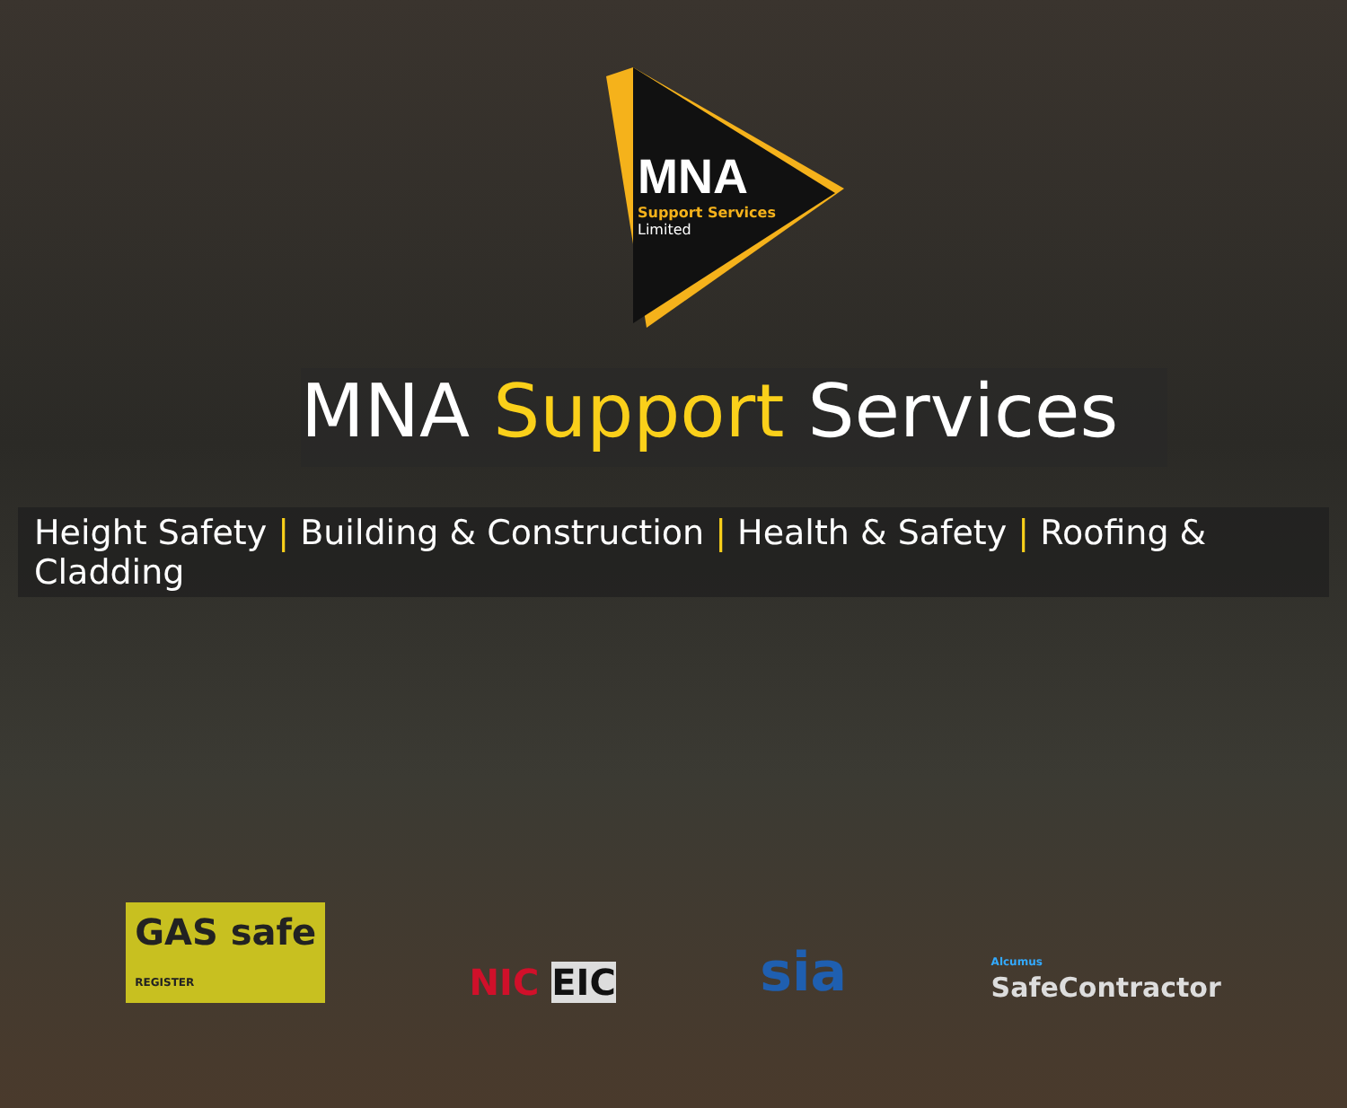MNA
Support Services
Limited
MNA Support Services
Height Safety | Building & Construction | Health & Safety | Roofing & Cladding
GAS safe
REGISTER
NIC EIC
sia
Alcumus
SafeContractor